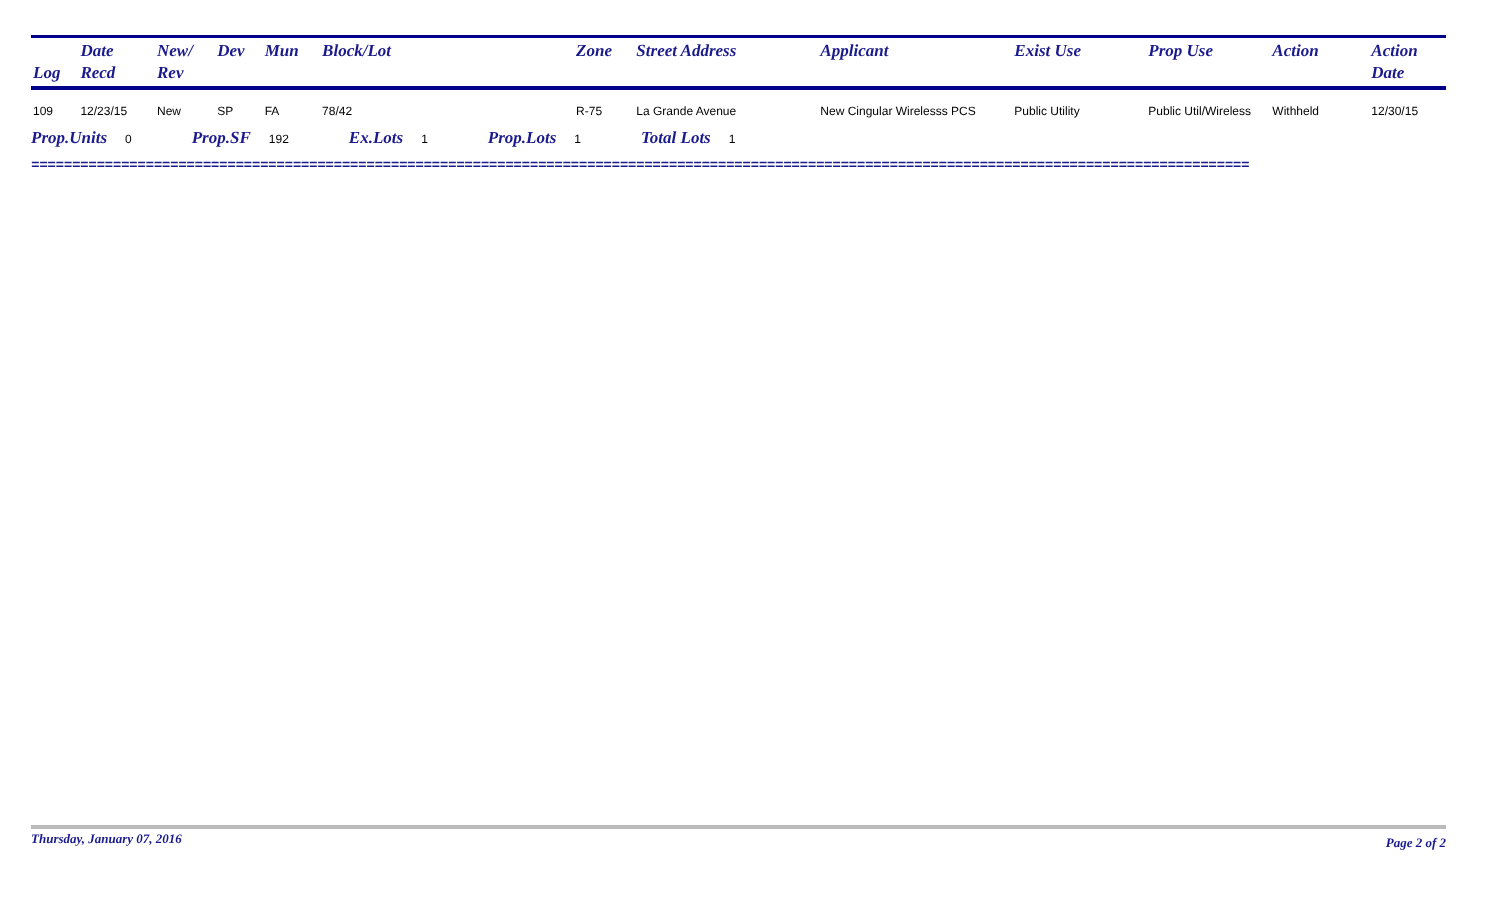| Log | Date Recd | New/ Rev | Dev | Mun | Block/Lot | Zone | Street Address | Applicant | Exist Use | Prop Use | Action | Action Date |
| --- | --- | --- | --- | --- | --- | --- | --- | --- | --- | --- | --- | --- |
| 109 | 12/23/15 | New | SP | FA | 78/42 | R-75 | La Grande Avenue | New Cingular Wirelesss PCS | Public Utility | Public Util/Wireless | Withheld | 12/30/15 |
Prop.Units 0 Prop.SF 192 Ex.Lots 1 Prop.Lots 1 Total Lots 1
=====================================================================================================================================================
Thursday, January 07, 2016 Page 2 of 2